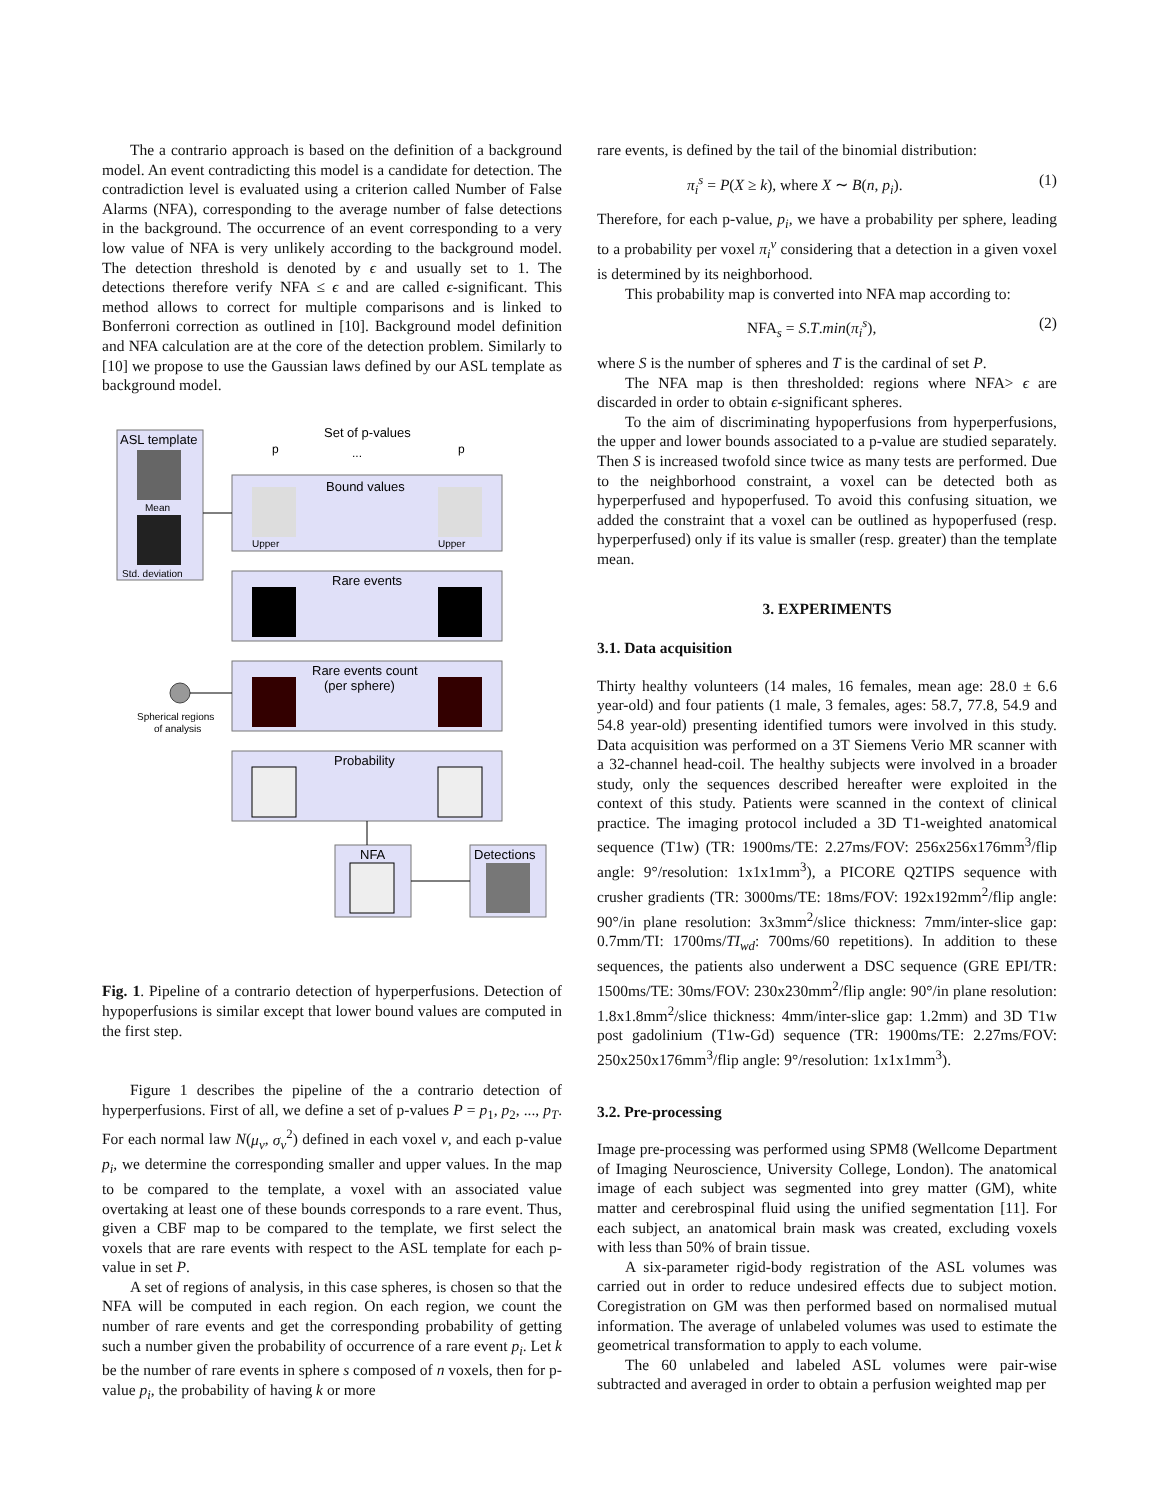The a contrario approach is based on the definition of a background model. An event contradicting this model is a candidate for detection. The contradiction level is evaluated using a criterion called Number of False Alarms (NFA), corresponding to the average number of false detections in the background. The occurrence of an event corresponding to a very low value of NFA is very unlikely according to the background model. The detection threshold is denoted by ϵ and usually set to 1. The detections therefore verify NFA ≤ ϵ and are called ϵ-significant. This method allows to correct for multiple comparisons and is linked to Bonferroni correction as outlined in [10]. Background model definition and NFA calculation are at the core of the detection problem. Similarly to [10] we propose to use the Gaussian laws defined by our ASL template as background model.
ASL template
Mean
Std. deviation
Set of p-values
p
p
...
Bound values
Upper
Upper
Rare events
Rare events count
(per sphere)
Spherical regions
of analysis
Probability
NFA
Detections
Fig. 1. Pipeline of a contrario detection of hyperperfusions. Detection of hypoperfusions is similar except that lower bound values are computed in the first step.
Figure 1 describes the pipeline of the a contrario detection of hyperperfusions. First of all, we define a set of p-values P = p<sub>1</sub>, p<sub>2</sub>, ..., p<sub>T</sub>. For each normal law N(μ<sub>v</sub>, σ<sub>v</sub><sup>2</sup>) defined in each voxel v, and each p-value p<sub>i</sub>, we determine the corresponding smaller and upper values. In the map to be compared to the template, a voxel with an associated value overtaking at least one of these bounds corresponds to a rare event. Thus, given a CBF map to be compared to the template, we first select the voxels that are rare events with respect to the ASL template for each p-value in set P.
A set of regions of analysis, in this case spheres, is chosen so that the NFA will be computed in each region. On each region, we count the number of rare events and get the corresponding probability of getting such a number given the probability of occurrence of a rare event p<sub>i</sub>. Let k be the number of rare events in sphere s composed of n voxels, then for p-value p<sub>i</sub>, the probability of having k or more
rare events, is defined by the tail of the binomial distribution:
π<sub>i</sub><sup>s</sup> = P(X ≥ k), where X ∼ B(n, p<sub>i</sub>). (1)
Therefore, for each p-value, p<sub>i</sub>, we have a probability per sphere, leading to a probability per voxel π<sub>i</sub><sup>v</sup> considering that a detection in a given voxel is determined by its neighborhood.
This probability map is converted into NFA map according to:
NFA<sub>s</sub> = S.T.min(π<sub>i</sub><sup>s</sup>), (2)
where S is the number of spheres and T is the cardinal of set P.
The NFA map is then thresholded: regions where NFA> ϵ are discarded in order to obtain ϵ-significant spheres.
To the aim of discriminating hypoperfusions from hyperperfusions, the upper and lower bounds associated to a p-value are studied separately. Then S is increased twofold since twice as many tests are performed. Due to the neighborhood constraint, a voxel can be detected both as hyperperfused and hypoperfused. To avoid this confusing situation, we added the constraint that a voxel can be outlined as hypoperfused (resp. hyperperfused) only if its value is smaller (resp. greater) than the template mean.
3. EXPERIMENTS
3.1. Data acquisition
Thirty healthy volunteers (14 males, 16 females, mean age: 28.0 ± 6.6 year-old) and four patients (1 male, 3 females, ages: 58.7, 77.8, 54.9 and 54.8 year-old) presenting identified tumors were involved in this study. Data acquisition was performed on a 3T Siemens Verio MR scanner with a 32-channel head-coil. The healthy subjects were involved in a broader study, only the sequences described hereafter were exploited in the context of this study. Patients were scanned in the context of clinical practice. The imaging protocol included a 3D T1-weighted anatomical sequence (T1w) (TR: 1900ms/TE: 2.27ms/FOV: 256x256x176mm<sup>3</sup>/flip angle: 9°/resolution: 1x1x1mm<sup>3</sup>), a PICORE Q2TIPS sequence with crusher gradients (TR: 3000ms/TE: 18ms/FOV: 192x192mm<sup>2</sup>/flip angle: 90°/in plane resolution: 3x3mm<sup>2</sup>/slice thickness: 7mm/inter-slice gap: 0.7mm/TI: 1700ms/TI<sub>wd</sub>: 700ms/60 repetitions). In addition to these sequences, the patients also underwent a DSC sequence (GRE EPI/TR: 1500ms/TE: 30ms/FOV: 230x230mm<sup>2</sup>/flip angle: 90°/in plane resolution: 1.8x1.8mm<sup>2</sup>/slice thickness: 4mm/inter-slice gap: 1.2mm) and 3D T1w post gadolinium (T1w-Gd) sequence (TR: 1900ms/TE: 2.27ms/FOV: 250x250x176mm<sup>3</sup>/flip angle: 9°/resolution: 1x1x1mm<sup>3</sup>).
3.2. Pre-processing
Image pre-processing was performed using SPM8 (Wellcome Department of Imaging Neuroscience, University College, London). The anatomical image of each subject was segmented into grey matter (GM), white matter and cerebrospinal fluid using the unified segmentation [11]. For each subject, an anatomical brain mask was created, excluding voxels with less than 50% of brain tissue.
A six-parameter rigid-body registration of the ASL volumes was carried out in order to reduce undesired effects due to subject motion. Coregistration on GM was then performed based on normalised mutual information. The average of unlabeled volumes was used to estimate the geometrical transformation to apply to each volume.
The 60 unlabeled and labeled ASL volumes were pair-wise subtracted and averaged in order to obtain a perfusion weighted map per